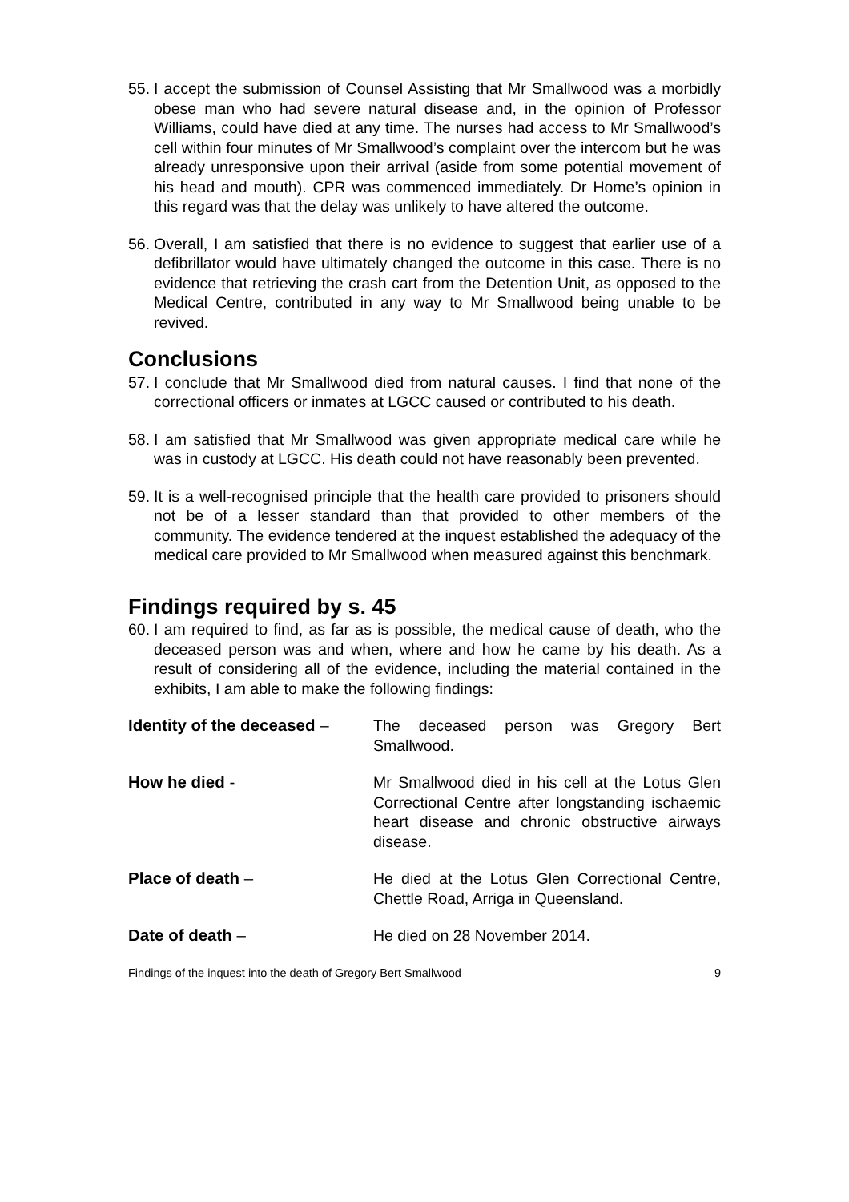55.
I accept the submission of Counsel Assisting that Mr Smallwood was a morbidly obese man who had severe natural disease and, in the opinion of Professor Williams, could have died at any time. The nurses had access to Mr Smallwood’s cell within four minutes of Mr Smallwood’s complaint over the intercom but he was already unresponsive upon their arrival (aside from some potential movement of his head and mouth). CPR was commenced immediately. Dr Home’s opinion in this regard was that the delay was unlikely to have altered the outcome.
56.
Overall, I am satisfied that there is no evidence to suggest that earlier use of a defibrillator would have ultimately changed the outcome in this case. There is no evidence that retrieving the crash cart from the Detention Unit, as opposed to the Medical Centre, contributed in any way to Mr Smallwood being unable to be revived.
Conclusions
57.
I conclude that Mr Smallwood died from natural causes. I find that none of the correctional officers or inmates at LGCC caused or contributed to his death.
58.
I am satisfied that Mr Smallwood was given appropriate medical care while he was in custody at LGCC. His death could not have reasonably been prevented.
59.
It is a well-recognised principle that the health care provided to prisoners should not be of a lesser standard than that provided to other members of the community. The evidence tendered at the inquest established the adequacy of the medical care provided to Mr Smallwood when measured against this benchmark.
Findings required by s. 45
60.
I am required to find, as far as is possible, the medical cause of death, who the deceased person was and when, where and how he came by his death. As a result of considering all of the evidence, including the material contained in the exhibits, I am able to make the following findings:
Identity of the deceased –
The deceased person was Gregory Bert Smallwood.
How he died - Mr Smallwood died in his cell at the Lotus Glen Correctional Centre after longstanding ischaemic heart disease and chronic obstructive airways disease.
Place of death – He died at the Lotus Glen Correctional Centre, Chettle Road, Arriga in Queensland.
Date of death – He died on 28 November 2014.
Findings of the inquest into the death of Gregory Bert Smallwood 9